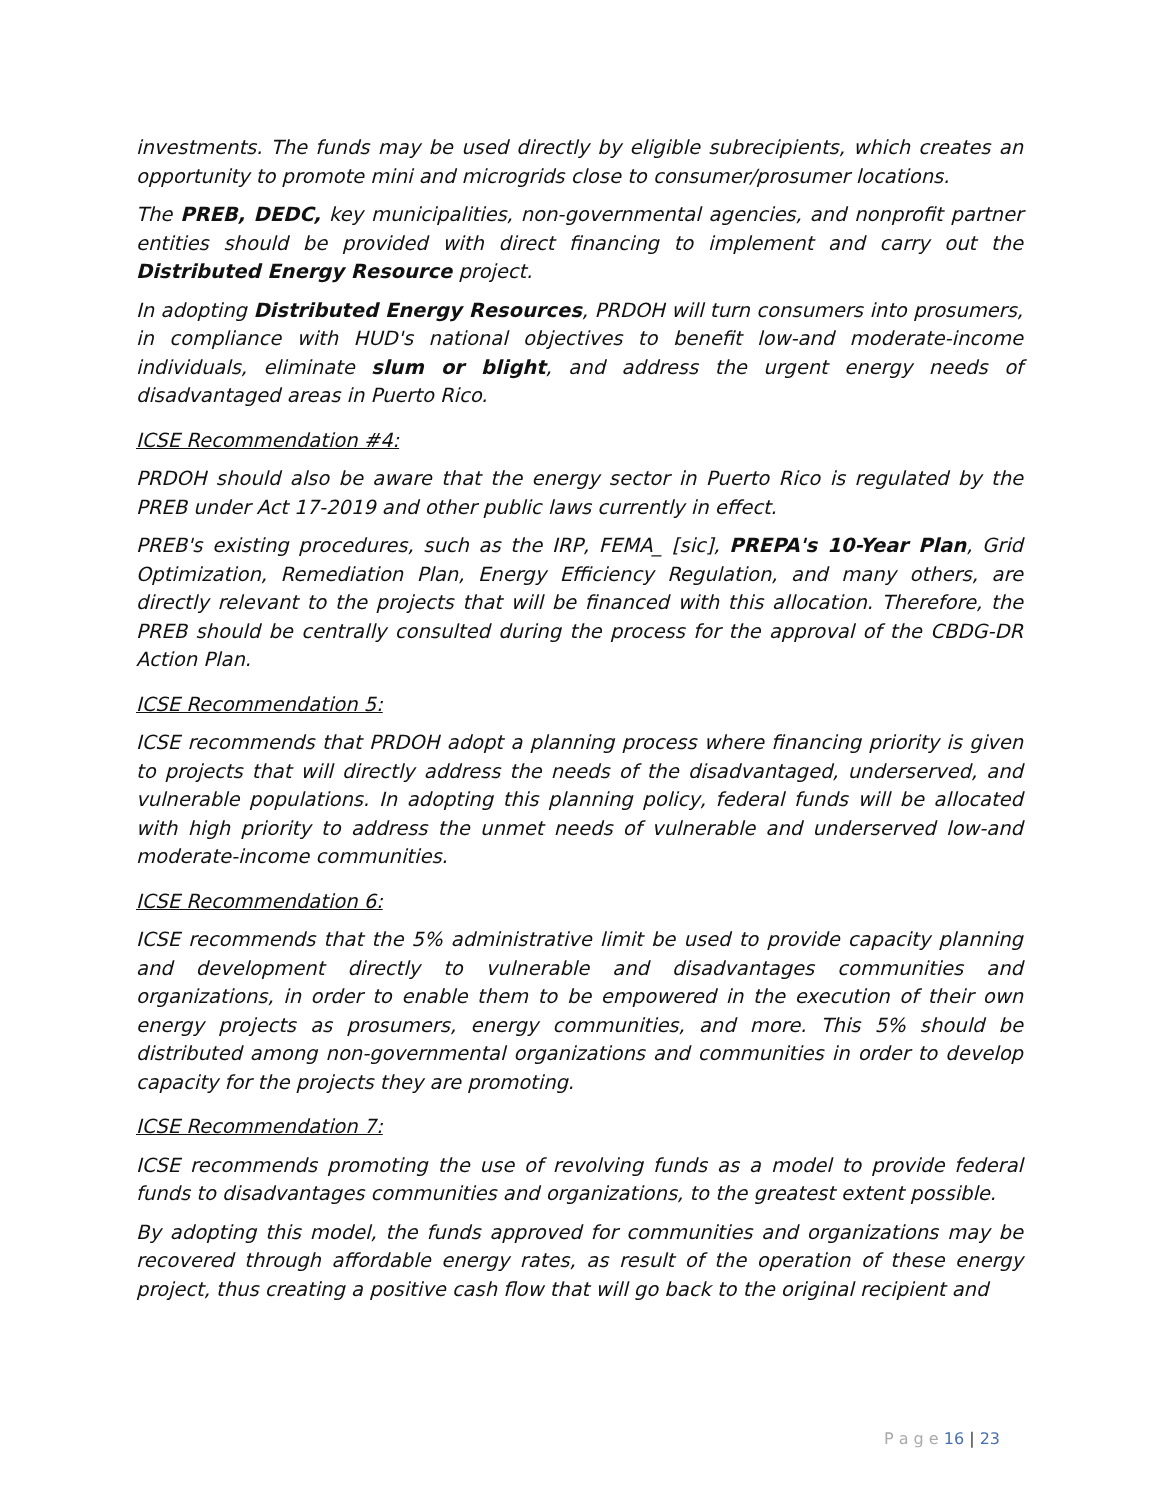investments. The funds may be used directly by eligible subrecipients, which creates an opportunity to promote mini and microgrids close to consumer/prosumer locations.
The PREB, DEDC, key municipalities, non-governmental agencies, and nonprofit partner entities should be provided with direct financing to implement and carry out the Distributed Energy Resource project.
In adopting Distributed Energy Resources, PRDOH will turn consumers into prosumers, in compliance with HUD's national objectives to benefit low-and moderate-income individuals, eliminate slum or blight, and address the urgent energy needs of disadvantaged areas in Puerto Rico.
ICSE Recommendation #4:
PRDOH should also be aware that the energy sector in Puerto Rico is regulated by the PREB under Act 17-2019 and other public laws currently in effect.
PREB's existing procedures, such as the IRP, FEMA_ [sic], PREPA's 10-Year Plan, Grid Optimization, Remediation Plan, Energy Efficiency Regulation, and many others, are directly relevant to the projects that will be financed with this allocation. Therefore, the PREB should be centrally consulted during the process for the approval of the CBDG-DR Action Plan.
ICSE Recommendation 5:
ICSE recommends that PRDOH adopt a planning process where financing priority is given to projects that will directly address the needs of the disadvantaged, underserved, and vulnerable populations. In adopting this planning policy, federal funds will be allocated with high priority to address the unmet needs of vulnerable and underserved low-and moderate-income communities.
ICSE Recommendation 6:
ICSE recommends that the 5% administrative limit be used to provide capacity planning and development directly to vulnerable and disadvantages communities and organizations, in order to enable them to be empowered in the execution of their own energy projects as prosumers, energy communities, and more. This 5% should be distributed among non-governmental organizations and communities in order to develop capacity for the projects they are promoting.
ICSE Recommendation 7:
ICSE recommends promoting the use of revolving funds as a model to provide federal funds to disadvantages communities and organizations, to the greatest extent possible.
By adopting this model, the funds approved for communities and organizations may be recovered through affordable energy rates, as result of the operation of these energy project, thus creating a positive cash flow that will go back to the original recipient and
P a g e 16 | 23